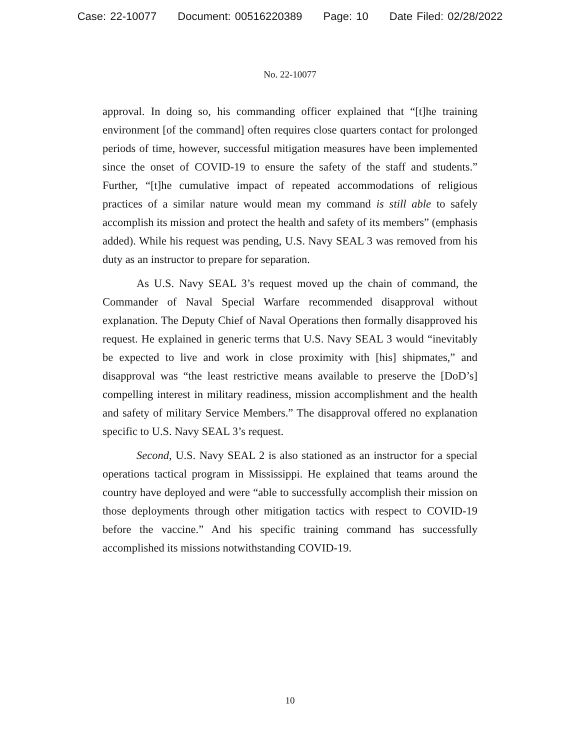Case: 22-10077 Document: 00516220389 Page: 10 Date Filed: 02/28/2022
No. 22-10077
approval. In doing so, his commanding officer explained that “[t]he training environment [of the command] often requires close quarters contact for prolonged periods of time, however, successful mitigation measures have been implemented since the onset of COVID-19 to ensure the safety of the staff and students.” Further, “[t]he cumulative impact of repeated accommodations of religious practices of a similar nature would mean my command is still able to safely accomplish its mission and protect the health and safety of its members” (emphasis added). While his request was pending, U.S. Navy SEAL 3 was removed from his duty as an instructor to prepare for separation.
As U.S. Navy SEAL 3’s request moved up the chain of command, the Commander of Naval Special Warfare recommended disapproval without explanation. The Deputy Chief of Naval Operations then formally disapproved his request. He explained in generic terms that U.S. Navy SEAL 3 would “inevitably be expected to live and work in close proximity with [his] shipmates,” and disapproval was “the least restrictive means available to preserve the [DoD’s] compelling interest in military readiness, mission accomplishment and the health and safety of military Service Members.” The disapproval offered no explanation specific to U.S. Navy SEAL 3’s request.
Second, U.S. Navy SEAL 2 is also stationed as an instructor for a special operations tactical program in Mississippi. He explained that teams around the country have deployed and were “able to successfully accomplish their mission on those deployments through other mitigation tactics with respect to COVID-19 before the vaccine.” And his specific training command has successfully accomplished its missions notwithstanding COVID-19.
10